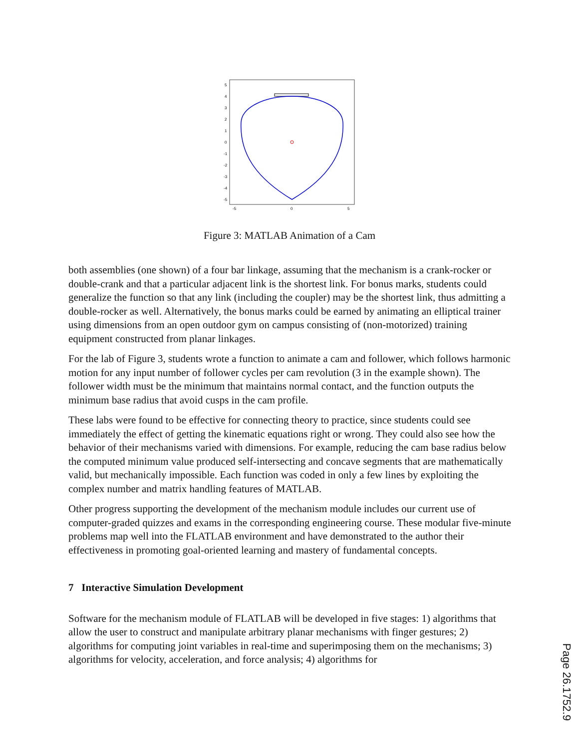5
4
3
2
1
0
-1
-2
-3
-4
-5
-5
0
5
Figure 3: MATLAB Animation of a Cam
both assemblies (one shown) of a four bar linkage, assuming that the mechanism is a crank-rocker or double-crank and that a particular adjacent link is the shortest link. For bonus marks, students could generalize the function so that any link (including the coupler) may be the shortest link, thus admitting a double-rocker as well. Alternatively, the bonus marks could be earned by animating an elliptical trainer using dimensions from an open outdoor gym on campus consisting of (non-motorized) training equipment constructed from planar linkages.
For the lab of Figure 3, students wrote a function to animate a cam and follower, which follows harmonic motion for any input number of follower cycles per cam revolution (3 in the example shown). The follower width must be the minimum that maintains normal contact, and the function outputs the minimum base radius that avoid cusps in the cam profile.
These labs were found to be effective for connecting theory to practice, since students could see immediately the effect of getting the kinematic equations right or wrong. They could also see how the behavior of their mechanisms varied with dimensions. For example, reducing the cam base radius below the computed minimum value produced self-intersecting and concave segments that are mathematically valid, but mechanically impossible. Each function was coded in only a few lines by exploiting the complex number and matrix handling features of MATLAB.
Other progress supporting the development of the mechanism module includes our current use of computer-graded quizzes and exams in the corresponding engineering course. These modular five-minute problems map well into the FLATLAB environment and have demonstrated to the author their effectiveness in promoting goal-oriented learning and mastery of fundamental concepts.
7 Interactive Simulation Development
Software for the mechanism module of FLATLAB will be developed in five stages: 1) algorithms that allow the user to construct and manipulate arbitrary planar mechanisms with finger gestures; 2) algorithms for computing joint variables in real-time and superimposing them on the mechanisms; 3) algorithms for velocity, acceleration, and force analysis; 4) algorithms for
Page 26.1752.9